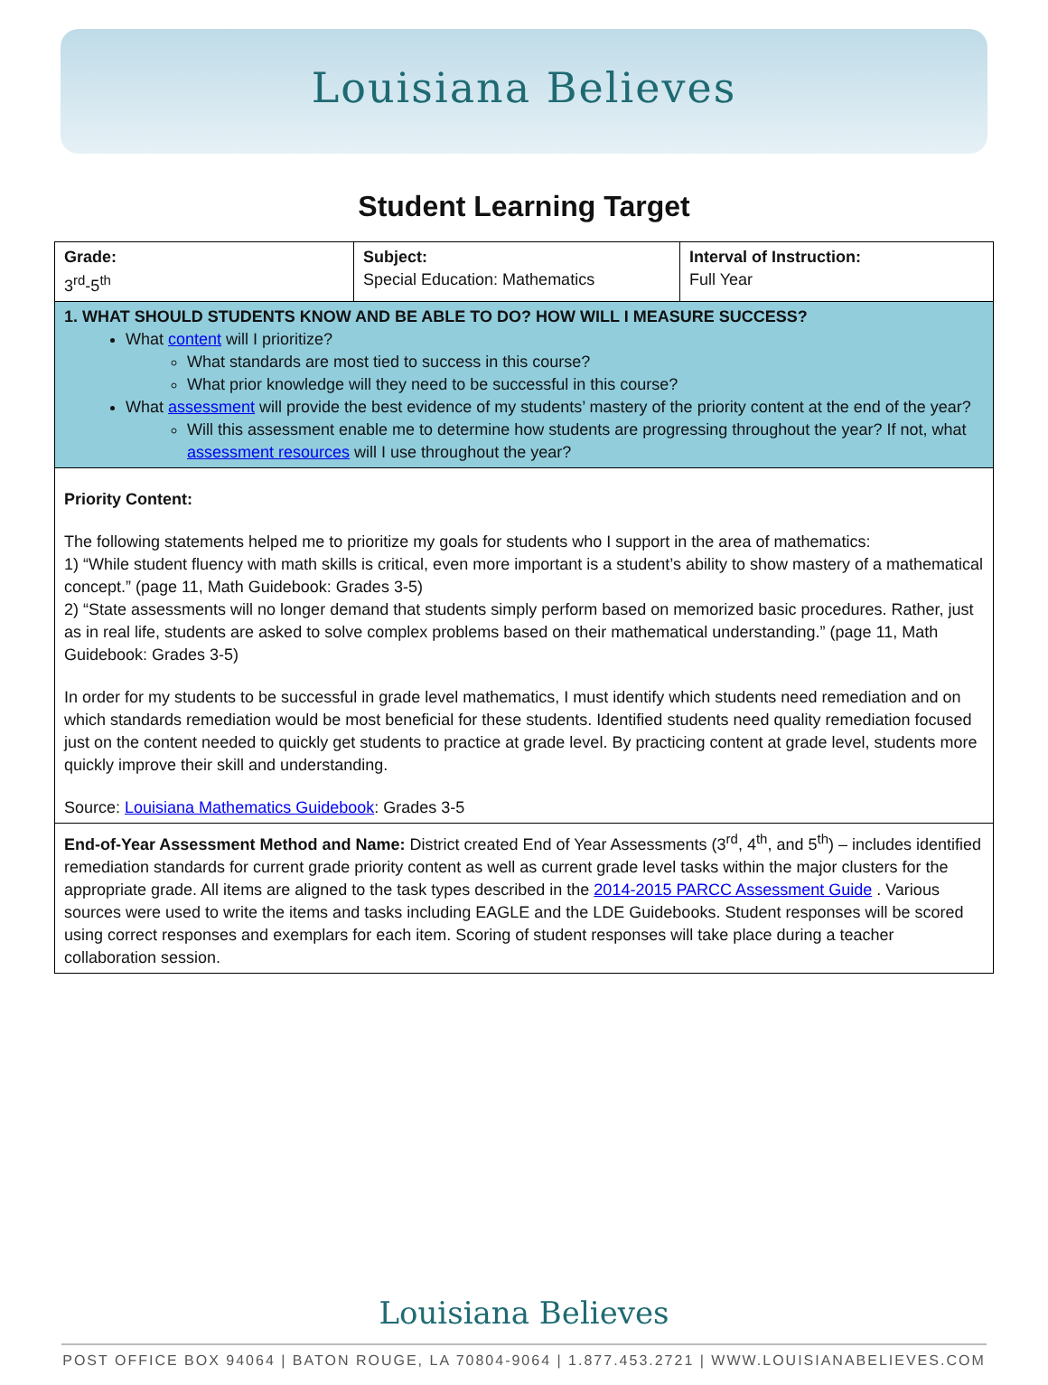Louisiana Believes
Student Learning Target
| Grade: 3<sup>rd</sup>-5<sup>th</sup> | Subject: Special Education: Mathematics | Interval of Instruction: Full Year |
| 1. WHAT SHOULD STUDENTS KNOW AND BE ABLE TO DO? HOW WILL I MEASURE SUCCESS? What content will I prioritize? What standards are most tied to success in this course? What prior knowledge will they need to be successful in this course? What assessment will provide the best evidence of my students’ mastery of the priority content at the end of the year? Will this assessment enable me to determine how students are progressing throughout the year? If not, what assessment resources will I use throughout the year? | | |
| Priority Content: The following statements helped me to prioritize my goals for students who I support in the area of mathematics: 1) “While student fluency with math skills is critical, even more important is a student’s ability to show mastery of a mathematical concept.” (page 11, Math Guidebook: Grades 3-5) 2) “State assessments will no longer demand that students simply perform based on memorized basic procedures. Rather, just as in real life, students are asked to solve complex problems based on their mathematical understanding.” (page 11, Math Guidebook: Grades 3-5) In order for my students to be successful in grade level mathematics, I must identify which students need remediation and on which standards remediation would be most beneficial for these students. Identified students need quality remediation focused just on the content needed to quickly get students to practice at grade level. By practicing content at grade level, students more quickly improve their skill and understanding. Source: Louisiana Mathematics Guidebook : Grades 3-5 | | |
| End-of-Year Assessment Method and Name: District created End of Year Assessments (3<sup>rd</sup>, 4<sup>th</sup>, and 5<sup>th</sup>) – includes identified remediation standards for current grade priority content as well as current grade level tasks within the major clusters for the appropriate grade. All items are aligned to the task types described in the 2014-2015 PARCC Assessment Guide . Various sources were used to write the items and tasks including EAGLE and the LDE Guidebooks. Student responses will be scored using correct responses and exemplars for each item. Scoring of student responses will take place during a teacher collaboration session. | | |
Louisiana Believes
POST OFFICE BOX 94064 | BATON ROUGE, LA 70804-9064 | 1.877.453.2721 | WWW.LOUISIANABELIEVES.COM